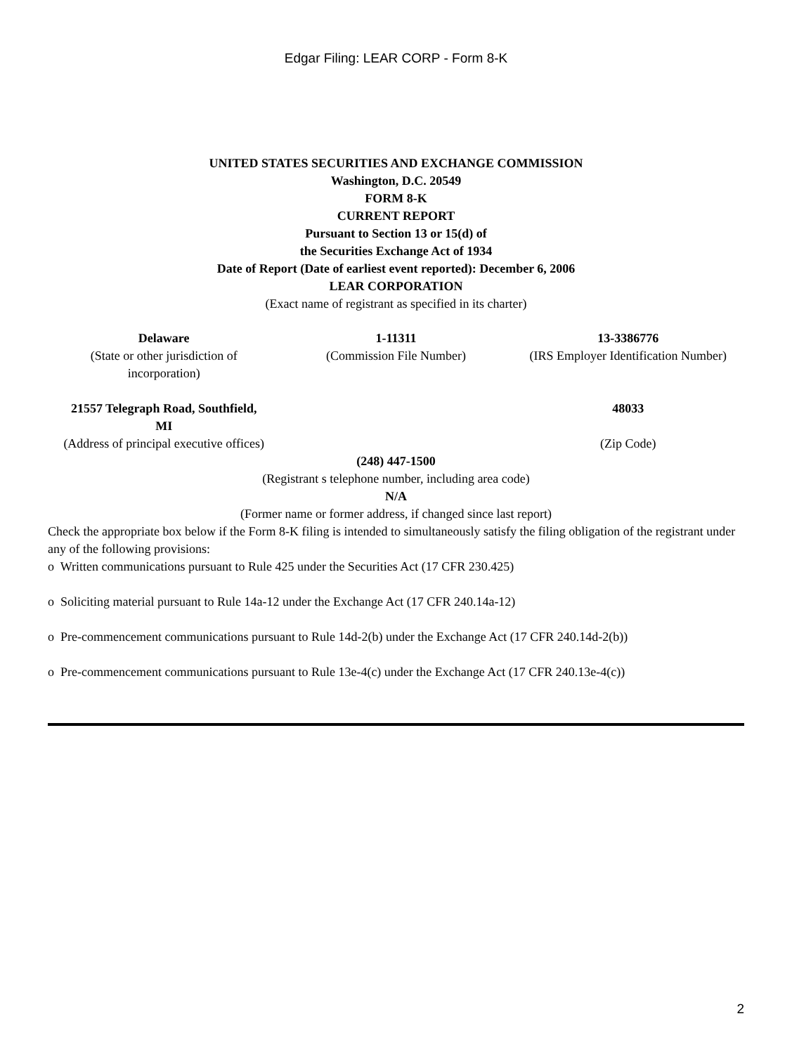Edgar Filing: LEAR CORP - Form 8-K
UNITED STATES SECURITIES AND EXCHANGE COMMISSION
Washington, D.C. 20549
FORM 8-K
CURRENT REPORT
Pursuant to Section 13 or 15(d) of
the Securities Exchange Act of 1934
Date of Report (Date of earliest event reported): December 6, 2006
LEAR CORPORATION
(Exact name of registrant as specified in its charter)
| Delaware (State or other jurisdiction of incorporation) | 1-11311 (Commission File Number) | 13-3386776 (IRS Employer Identification Number) |
| 21557 Telegraph Road, Southfield, MI (Address of principal executive offices) | | 48033 (Zip Code) |
(248) 447-1500
(Registrant s telephone number, including area code)
N/A
(Former name or former address, if changed since last report)
Check the appropriate box below if the Form 8-K filing is intended to simultaneously satisfy the filing obligation of the registrant under any of the following provisions:
o Written communications pursuant to Rule 425 under the Securities Act (17 CFR 230.425)
o Soliciting material pursuant to Rule 14a-12 under the Exchange Act (17 CFR 240.14a-12)
o Pre-commencement communications pursuant to Rule 14d-2(b) under the Exchange Act (17 CFR 240.14d-2(b))
o Pre-commencement communications pursuant to Rule 13e-4(c) under the Exchange Act (17 CFR 240.13e-4(c))
2